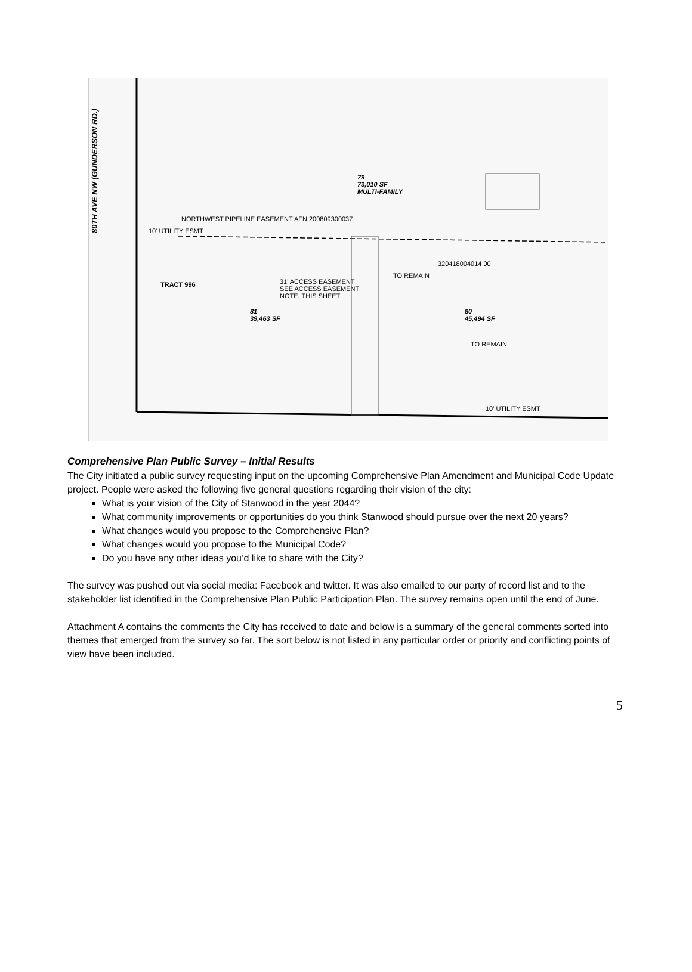80TH AVE NW (GUNDERSON RD.)
79
73,010 SF
MULTI-FAMILY
NORTHWEST PIPELINE EASEMENT AFN 200809300037
10' UTILITY ESMT
320418004014 00
TO REMAIN
31' ACCESS EASEMENT
SEE ACCESS EASEMENT
NOTE, THIS SHEET
81
39,463 SF
80
45,494 SF
TO REMAIN
TRACT 996
10' UTILITY ESMT
Comprehensive Plan Public Survey – Initial Results
The City initiated a public survey requesting input on the upcoming Comprehensive Plan Amendment and Municipal Code Update project. People were asked the following five general questions regarding their vision of the city:
What is your vision of the City of Stanwood in the year 2044?
What community improvements or opportunities do you think Stanwood should pursue over the next 20 years?
What changes would you propose to the Comprehensive Plan?
What changes would you propose to the Municipal Code?
Do you have any other ideas you’d like to share with the City?
The survey was pushed out via social media: Facebook and twitter. It was also emailed to our party of record list and to the stakeholder list identified in the Comprehensive Plan Public Participation Plan. The survey remains open until the end of June.
Attachment A contains the comments the City has received to date and below is a summary of the general comments sorted into themes that emerged from the survey so far. The sort below is not listed in any particular order or priority and conflicting points of view have been included.
5